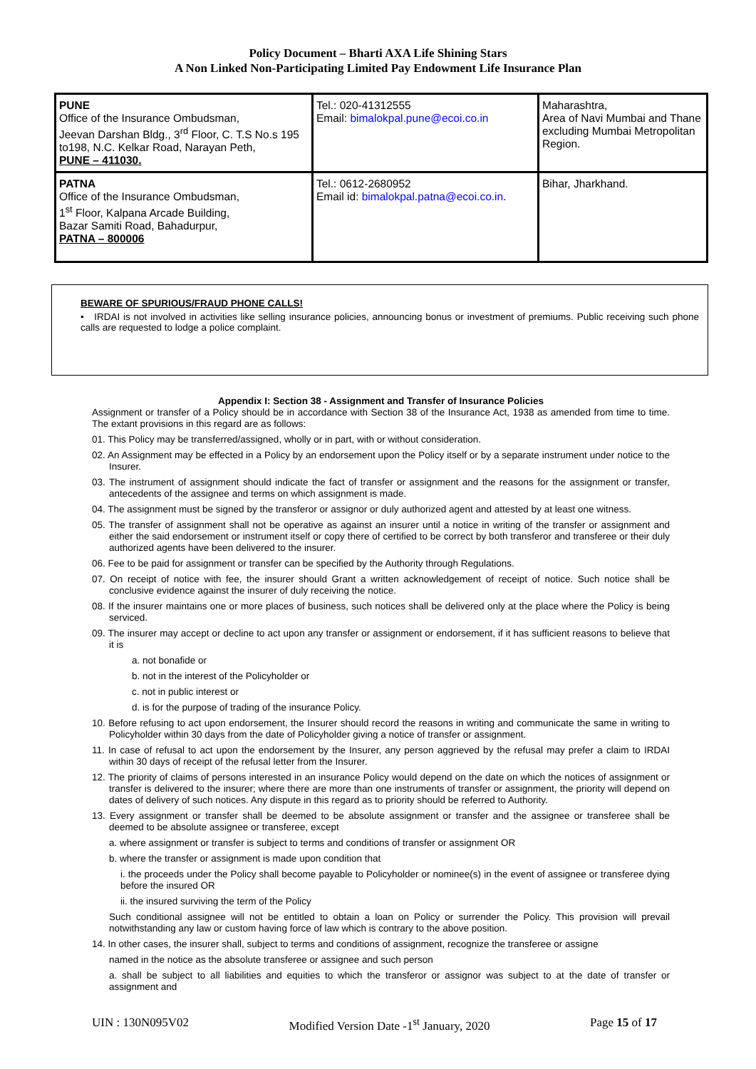Policy Document – Bharti AXA Life Shining Stars
A Non Linked Non-Participating Limited Pay Endowment Life Insurance Plan
| PUNE Office of the Insurance Ombudsman, Jeevan Darshan Bldg., 3<sup>rd</sup> Floor, C. T.S No.s 195 to198, N.C. Kelkar Road, Narayan Peth, PUNE – 411030. | Tel.: 020-41312555 Email: bimalokpal.pune@ecoi.co.in | Maharashtra, Area of Navi Mumbai and Thane excluding Mumbai Metropolitan Region. |
| PATNA Office of the Insurance Ombudsman, 1<sup>st</sup> Floor, Kalpana Arcade Building, Bazar Samiti Road, Bahadurpur, PATNA – 800006 | Tel.: 0612-2680952 Email id: bimalokpal.patna@ecoi.co.in . | Bihar, Jharkhand. |
BEWARE OF SPURIOUS/FRAUD PHONE CALLS!
• IRDAI is not involved in activities like selling insurance policies, announcing bonus or investment of premiums. Public receiving such phone calls are requested to lodge a police complaint.
Appendix I: Section 38 - Assignment and Transfer of Insurance Policies
Assignment or transfer of a Policy should be in accordance with Section 38 of the Insurance Act, 1938 as amended from time to time. The extant provisions in this regard are as follows:
01. This Policy may be transferred/assigned, wholly or in part, with or without consideration.
02. An Assignment may be effected in a Policy by an endorsement upon the Policy itself or by a separate instrument under notice to the Insurer.
03. The instrument of assignment should indicate the fact of transfer or assignment and the reasons for the assignment or transfer, antecedents of the assignee and terms on which assignment is made.
04. The assignment must be signed by the transferor or assignor or duly authorized agent and attested by at least one witness.
05. The transfer of assignment shall not be operative as against an insurer until a notice in writing of the transfer or assignment and either the said endorsement or instrument itself or copy there of certified to be correct by both transferor and transferee or their duly authorized agents have been delivered to the insurer.
06. Fee to be paid for assignment or transfer can be specified by the Authority through Regulations.
07. On receipt of notice with fee, the insurer should Grant a written acknowledgement of receipt of notice. Such notice shall be conclusive evidence against the insurer of duly receiving the notice.
08. If the insurer maintains one or more places of business, such notices shall be delivered only at the place where the Policy is being serviced.
09. The insurer may accept or decline to act upon any transfer or assignment or endorsement, if it has sufficient reasons to believe that it is
a. not bonafide or
b. not in the interest of the Policyholder or
c. not in public interest or
d. is for the purpose of trading of the insurance Policy.
10. Before refusing to act upon endorsement, the Insurer should record the reasons in writing and communicate the same in writing to Policyholder within 30 days from the date of Policyholder giving a notice of transfer or assignment.
11. In case of refusal to act upon the endorsement by the Insurer, any person aggrieved by the refusal may prefer a claim to IRDAI within 30 days of receipt of the refusal letter from the Insurer.
12. The priority of claims of persons interested in an insurance Policy would depend on the date on which the notices of assignment or transfer is delivered to the insurer; where there are more than one instruments of transfer or assignment, the priority will depend on dates of delivery of such notices. Any dispute in this regard as to priority should be referred to Authority.
13. Every assignment or transfer shall be deemed to be absolute assignment or transfer and the assignee or transferee shall be deemed to be absolute assignee or transferee, except
a. where assignment or transfer is subject to terms and conditions of transfer or assignment OR
b. where the transfer or assignment is made upon condition that
i. the proceeds under the Policy shall become payable to Policyholder or nominee(s) in the event of assignee or transferee dying before the insured OR
ii. the insured surviving the term of the Policy
Such conditional assignee will not be entitled to obtain a loan on Policy or surrender the Policy. This provision will prevail notwithstanding any law or custom having force of law which is contrary to the above position.
14. In other cases, the insurer shall, subject to terms and conditions of assignment, recognize the transferee or assigne
named in the notice as the absolute transferee or assignee and such person
a. shall be subject to all liabilities and equities to which the transferor or assignor was subject to at the date of transfer or assignment and
UIN : 130N095V02 Modified Version Date -1<sup>st</sup> January, 2020 Page 15 of 17